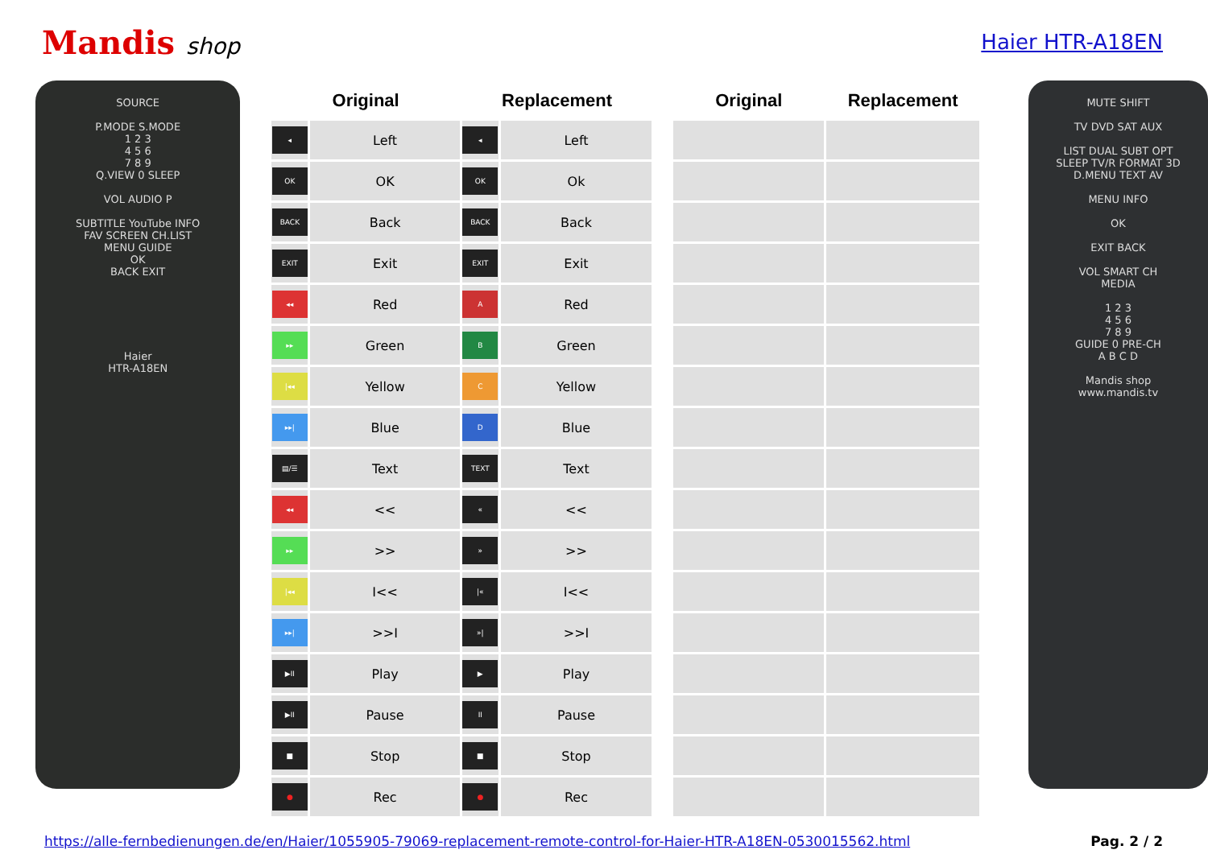Mandis shop Haier HTR-A18EN
SOURCE
P.MODE S.MODE
1 2 3
4 5 6
7 8 9
Q.VIEW 0 SLEEP
VOL AUDIO P
SUBTITLE YouTube INFO
FAV SCREEN CH.LIST
MENU GUIDE
OK
BACK EXIT
Haier
HTR-A18EN
| Original | | Replacement | | | Original | Replacement |
| --- | --- | --- | --- | --- | --- | --- |
| ◂ | Left | ◂ | Left | | | |
| OK | OK | OK | Ok | | | |
| BACK | Back | BACK | Back | | | |
| EXIT | Exit | EXIT | Exit | | | |
| ◂◂ | Red | A | Red | | | |
| ▸▸ | Green | B | Green | | | |
| /◂◂ | Yellow | C | Yellow | | | |
| ▸▸/ | Blue | D | Blue | | | |
| ▤/☰ | Text | TEXT | Text | | | |
| ◂◂ | << | « | << | | | |
| ▸▸ | >> | » | >> | | | |
| /◂◂ | I<< | /« | I<< | | | |
| ▸▸/ | >>I | »/ | >>I | | | |
| ▶II | Play | ▶ | Play | | | |
| ▶II | Pause | II | Pause | | | |
| ■ | Stop | ■ | Stop | | | |
| ● | Rec | ● | Rec | | | |
MUTE SHIFT
TV DVD SAT AUX
LIST DUAL SUBT OPT
SLEEP TV/R FORMAT 3D
D.MENU TEXT AV
MENU INFO
OK
EXIT BACK
VOL SMART CH
MEDIA
1 2 3
4 5 6
7 8 9
GUIDE 0 PRE-CH
A B C D
Mandis shop
www.mandis.tv
https://alle-fernbedienungen.de/en/Haier/1055905-79069-replacement-remote-control-for-Haier-HTR-A18EN-0530015562.html Pag. 2 / 2